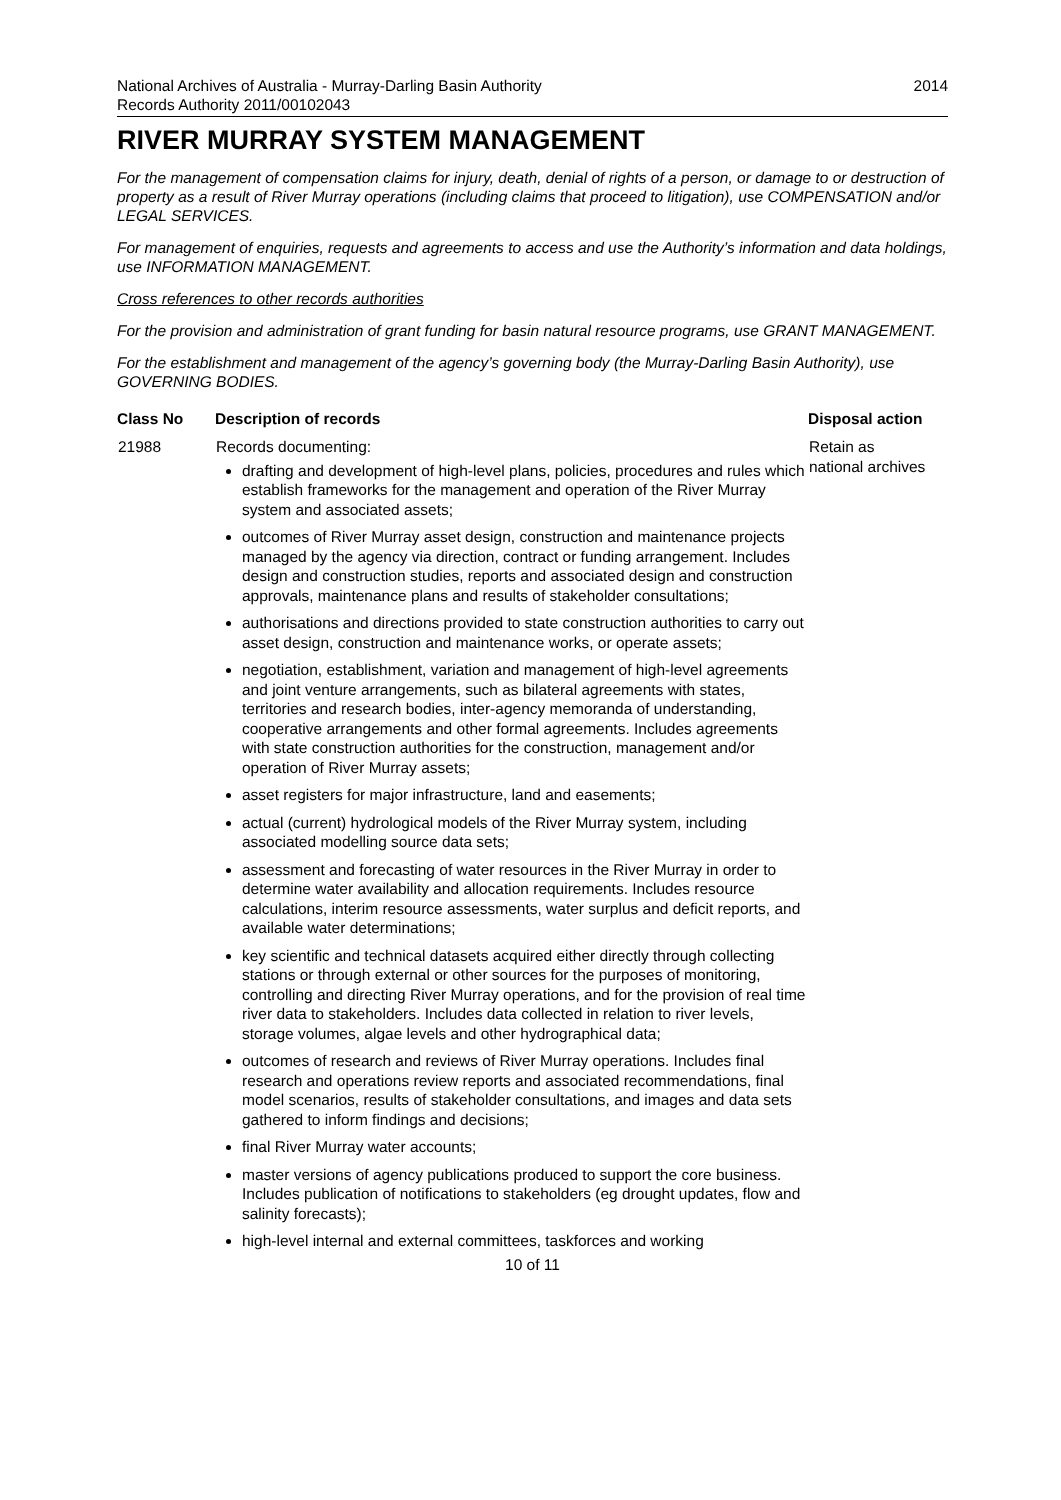National Archives of Australia - Murray-Darling Basin Authority
Records Authority 2011/00102043
2014
RIVER MURRAY SYSTEM MANAGEMENT
For the management of compensation claims for injury, death, denial of rights of a person, or damage to or destruction of property as a result of River Murray operations (including claims that proceed to litigation), use COMPENSATION and/or LEGAL SERVICES.
For management of enquiries, requests and agreements to access and use the Authority’s information and data holdings, use INFORMATION MANAGEMENT.
Cross references to other records authorities
For the provision and administration of grant funding for basin natural resource programs, use GRANT MANAGEMENT.
For the establishment and management of the agency’s governing body (the Murray-Darling Basin Authority), use GOVERNING BODIES.
| Class No | Description of records | Disposal action |
| --- | --- | --- |
| 21988 | Records documenting: drafting and development of high-level plans, policies, procedures and rules which establish frameworks for the management and operation of the River Murray system and associated assets; outcomes of River Murray asset design, construction and maintenance projects managed by the agency via direction, contract or funding arrangement. Includes design and construction studies, reports and associated design and construction approvals, maintenance plans and results of stakeholder consultations; authorisations and directions provided to state construction authorities to carry out asset design, construction and maintenance works, or operate assets; negotiation, establishment, variation and management of high-level agreements and joint venture arrangements, such as bilateral agreements with states, territories and research bodies, inter-agency memoranda of understanding, cooperative arrangements and other formal agreements. Includes agreements with state construction authorities for the construction, management and/or operation of River Murray assets; asset registers for major infrastructure, land and easements; actual (current) hydrological models of the River Murray system, including associated modelling source data sets; assessment and forecasting of water resources in the River Murray in order to determine water availability and allocation requirements. Includes resource calculations, interim resource assessments, water surplus and deficit reports, and available water determinations; key scientific and technical datasets acquired either directly through collecting stations or through external or other sources for the purposes of monitoring, controlling and directing River Murray operations, and for the provision of real time river data to stakeholders. Includes data collected in relation to river levels, storage volumes, algae levels and other hydrographical data; outcomes of research and reviews of River Murray operations. Includes final research and operations review reports and associated recommendations, final model scenarios, results of stakeholder consultations, and images and data sets gathered to inform findings and decisions; final River Murray water accounts; master versions of agency publications produced to support the core business. Includes publication of notifications to stakeholders (eg drought updates, flow and salinity forecasts); high-level internal and external committees, taskforces and working | Retain as national archives |
10 of 11